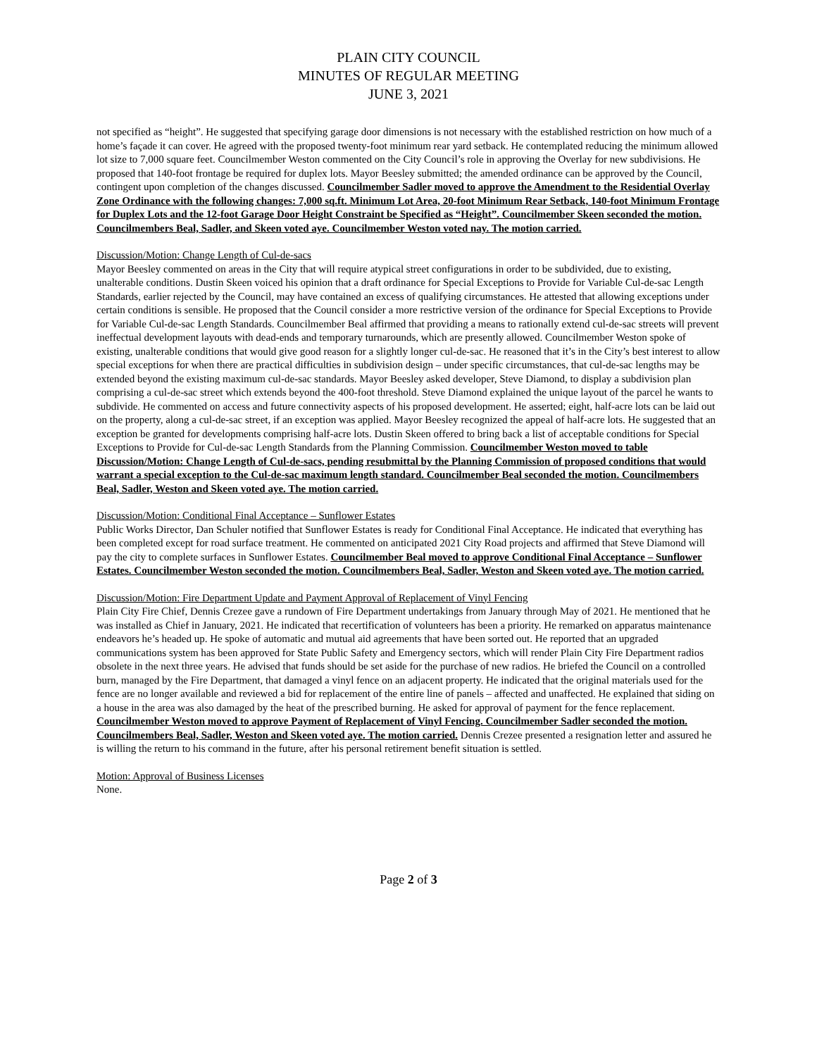PLAIN CITY COUNCIL
MINUTES OF REGULAR MEETING
JUNE 3, 2021
not specified as “height”. He suggested that specifying garage door dimensions is not necessary with the established restriction on how much of a home’s façade it can cover. He agreed with the proposed twenty-foot minimum rear yard setback. He contemplated reducing the minimum allowed lot size to 7,000 square feet. Councilmember Weston commented on the City Council’s role in approving the Overlay for new subdivisions. He proposed that 140-foot frontage be required for duplex lots. Mayor Beesley submitted; the amended ordinance can be approved by the Council, contingent upon completion of the changes discussed. Councilmember Sadler moved to approve the Amendment to the Residential Overlay Zone Ordinance with the following changes: 7,000 sq.ft. Minimum Lot Area, 20-foot Minimum Rear Setback, 140-foot Minimum Frontage for Duplex Lots and the 12-foot Garage Door Height Constraint be Specified as “Height”. Councilmember Skeen seconded the motion. Councilmembers Beal, Sadler, and Skeen voted aye. Councilmember Weston voted nay. The motion carried.
Discussion/Motion: Change Length of Cul-de-sacs
Mayor Beesley commented on areas in the City that will require atypical street configurations in order to be subdivided, due to existing, unalterable conditions. Dustin Skeen voiced his opinion that a draft ordinance for Special Exceptions to Provide for Variable Cul-de-sac Length Standards, earlier rejected by the Council, may have contained an excess of qualifying circumstances. He attested that allowing exceptions under certain conditions is sensible. He proposed that the Council consider a more restrictive version of the ordinance for Special Exceptions to Provide for Variable Cul-de-sac Length Standards. Councilmember Beal affirmed that providing a means to rationally extend cul-de-sac streets will prevent ineffectual development layouts with dead-ends and temporary turnarounds, which are presently allowed. Councilmember Weston spoke of existing, unalterable conditions that would give good reason for a slightly longer cul-de-sac. He reasoned that it’s in the City’s best interest to allow special exceptions for when there are practical difficulties in subdivision design – under specific circumstances, that cul-de-sac lengths may be extended beyond the existing maximum cul-de-sac standards. Mayor Beesley asked developer, Steve Diamond, to display a subdivision plan comprising a cul-de-sac street which extends beyond the 400-foot threshold. Steve Diamond explained the unique layout of the parcel he wants to subdivide. He commented on access and future connectivity aspects of his proposed development. He asserted; eight, half-acre lots can be laid out on the property, along a cul-de-sac street, if an exception was applied. Mayor Beesley recognized the appeal of half-acre lots. He suggested that an exception be granted for developments comprising half-acre lots. Dustin Skeen offered to bring back a list of acceptable conditions for Special Exceptions to Provide for Cul-de-sac Length Standards from the Planning Commission. Councilmember Weston moved to table Discussion/Motion: Change Length of Cul-de-sacs, pending resubmittal by the Planning Commission of proposed conditions that would warrant a special exception to the Cul-de-sac maximum length standard. Councilmember Beal seconded the motion. Councilmembers Beal, Sadler, Weston and Skeen voted aye. The motion carried.
Discussion/Motion: Conditional Final Acceptance – Sunflower Estates
Public Works Director, Dan Schuler notified that Sunflower Estates is ready for Conditional Final Acceptance. He indicated that everything has been completed except for road surface treatment. He commented on anticipated 2021 City Road projects and affirmed that Steve Diamond will pay the city to complete surfaces in Sunflower Estates. Councilmember Beal moved to approve Conditional Final Acceptance – Sunflower Estates. Councilmember Weston seconded the motion. Councilmembers Beal, Sadler, Weston and Skeen voted aye. The motion carried.
Discussion/Motion: Fire Department Update and Payment Approval of Replacement of Vinyl Fencing
Plain City Fire Chief, Dennis Crezee gave a rundown of Fire Department undertakings from January through May of 2021. He mentioned that he was installed as Chief in January, 2021. He indicated that recertification of volunteers has been a priority. He remarked on apparatus maintenance endeavors he’s headed up. He spoke of automatic and mutual aid agreements that have been sorted out. He reported that an upgraded communications system has been approved for State Public Safety and Emergency sectors, which will render Plain City Fire Department radios obsolete in the next three years. He advised that funds should be set aside for the purchase of new radios. He briefed the Council on a controlled burn, managed by the Fire Department, that damaged a vinyl fence on an adjacent property. He indicated that the original materials used for the fence are no longer available and reviewed a bid for replacement of the entire line of panels – affected and unaffected. He explained that siding on a house in the area was also damaged by the heat of the prescribed burning. He asked for approval of payment for the fence replacement. Councilmember Weston moved to approve Payment of Replacement of Vinyl Fencing. Councilmember Sadler seconded the motion. Councilmembers Beal, Sadler, Weston and Skeen voted aye. The motion carried. Dennis Crezee presented a resignation letter and assured he is willing the return to his command in the future, after his personal retirement benefit situation is settled.
Motion: Approval of Business Licenses
None.
Page 2 of 3